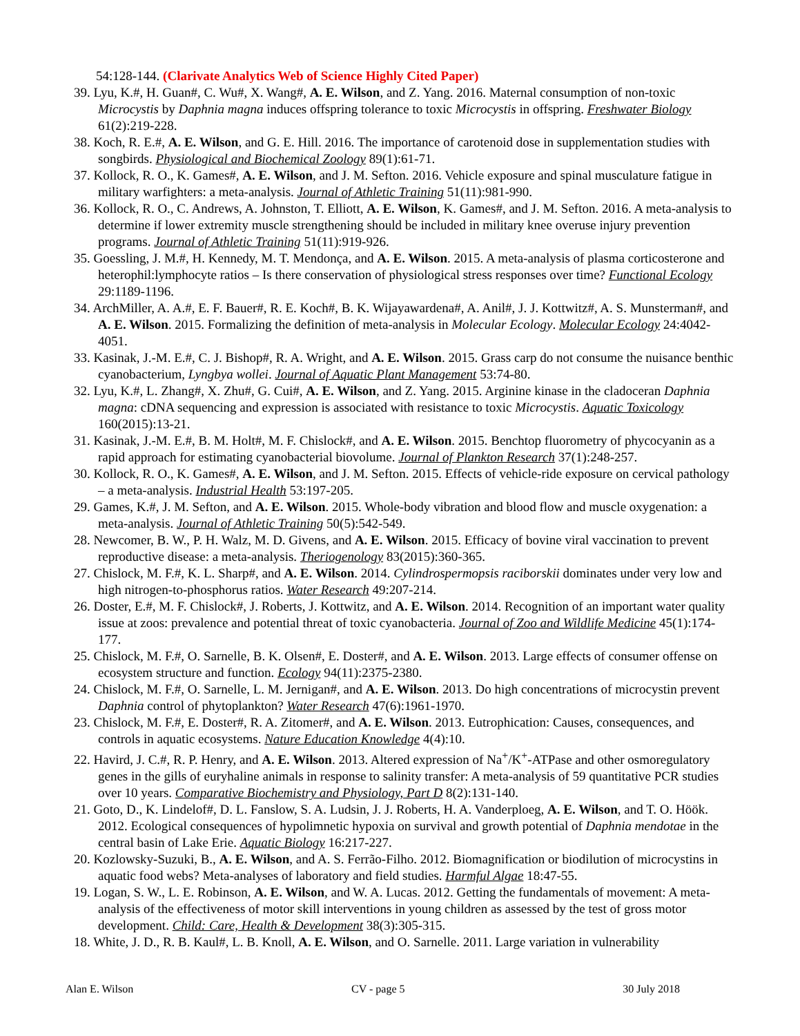54:128-144. (Clarivate Analytics Web of Science Highly Cited Paper)
39. Lyu, K.#, H. Guan#, C. Wu#, X. Wang#, A. E. Wilson, and Z. Yang. 2016. Maternal consumption of non-toxic Microcystis by Daphnia magna induces offspring tolerance to toxic Microcystis in offspring. Freshwater Biology 61(2):219-228.
38. Koch, R. E.#, A. E. Wilson, and G. E. Hill. 2016. The importance of carotenoid dose in supplementation studies with songbirds. Physiological and Biochemical Zoology 89(1):61-71.
37. Kollock, R. O., K. Games#, A. E. Wilson, and J. M. Sefton. 2016. Vehicle exposure and spinal musculature fatigue in military warfighters: a meta-analysis. Journal of Athletic Training 51(11):981-990.
36. Kollock, R. O., C. Andrews, A. Johnston, T. Elliott, A. E. Wilson, K. Games#, and J. M. Sefton. 2016. A meta-analysis to determine if lower extremity muscle strengthening should be included in military knee overuse injury prevention programs. Journal of Athletic Training 51(11):919-926.
35. Goessling, J. M.#, H. Kennedy, M. T. Mendonça, and A. E. Wilson. 2015. A meta-analysis of plasma corticosterone and heterophil:lymphocyte ratios – Is there conservation of physiological stress responses over time? Functional Ecology 29:1189-1196.
34. ArchMiller, A. A.#, E. F. Bauer#, R. E. Koch#, B. K. Wijayawardena#, A. Anil#, J. J. Kottwitz#, A. S. Munsterman#, and A. E. Wilson. 2015. Formalizing the definition of meta-analysis in Molecular Ecology. Molecular Ecology 24:4042-4051.
33. Kasinak, J.-M. E.#, C. J. Bishop#, R. A. Wright, and A. E. Wilson. 2015. Grass carp do not consume the nuisance benthic cyanobacterium, Lyngbya wollei. Journal of Aquatic Plant Management 53:74-80.
32. Lyu, K.#, L. Zhang#, X. Zhu#, G. Cui#, A. E. Wilson, and Z. Yang. 2015. Arginine kinase in the cladoceran Daphnia magna: cDNA sequencing and expression is associated with resistance to toxic Microcystis. Aquatic Toxicology 160(2015):13-21.
31. Kasinak, J.-M. E.#, B. M. Holt#, M. F. Chislock#, and A. E. Wilson. 2015. Benchtop fluorometry of phycocyanin as a rapid approach for estimating cyanobacterial biovolume. Journal of Plankton Research 37(1):248-257.
30. Kollock, R. O., K. Games#, A. E. Wilson, and J. M. Sefton. 2015. Effects of vehicle-ride exposure on cervical pathology – a meta-analysis. Industrial Health 53:197-205.
29. Games, K.#, J. M. Sefton, and A. E. Wilson. 2015. Whole-body vibration and blood flow and muscle oxygenation: a meta-analysis. Journal of Athletic Training 50(5):542-549.
28. Newcomer, B. W., P. H. Walz, M. D. Givens, and A. E. Wilson. 2015. Efficacy of bovine viral vaccination to prevent reproductive disease: a meta-analysis. Theriogenology 83(2015):360-365.
27. Chislock, M. F.#, K. L. Sharp#, and A. E. Wilson. 2014. Cylindrospermopsis raciborskii dominates under very low and high nitrogen-to-phosphorus ratios. Water Research 49:207-214.
26. Doster, E.#, M. F. Chislock#, J. Roberts, J. Kottwitz, and A. E. Wilson. 2014. Recognition of an important water quality issue at zoos: prevalence and potential threat of toxic cyanobacteria. Journal of Zoo and Wildlife Medicine 45(1):174-177.
25. Chislock, M. F.#, O. Sarnelle, B. K. Olsen#, E. Doster#, and A. E. Wilson. 2013. Large effects of consumer offense on ecosystem structure and function. Ecology 94(11):2375-2380.
24. Chislock, M. F.#, O. Sarnelle, L. M. Jernigan#, and A. E. Wilson. 2013. Do high concentrations of microcystin prevent Daphnia control of phytoplankton? Water Research 47(6):1961-1970.
23. Chislock, M. F.#, E. Doster#, R. A. Zitomer#, and A. E. Wilson. 2013. Eutrophication: Causes, consequences, and controls in aquatic ecosystems. Nature Education Knowledge 4(4):10.
22. Havird, J. C.#, R. P. Henry, and A. E. Wilson. 2013. Altered expression of Na<sup>+</sup>/K<sup>+</sup>-ATPase and other osmoregulatory genes in the gills of euryhaline animals in response to salinity transfer: A meta-analysis of 59 quantitative PCR studies over 10 years. Comparative Biochemistry and Physiology, Part D 8(2):131-140.
21. Goto, D., K. Lindelof#, D. L. Fanslow, S. A. Ludsin, J. J. Roberts, H. A. Vanderploeg, A. E. Wilson, and T. O. Höök. 2012. Ecological consequences of hypolimnetic hypoxia on survival and growth potential of Daphnia mendotae in the central basin of Lake Erie. Aquatic Biology 16:217-227.
20. Kozlowsky-Suzuki, B., A. E. Wilson, and A. S. Ferrão-Filho. 2012. Biomagnification or biodilution of microcystins in aquatic food webs? Meta-analyses of laboratory and field studies. Harmful Algae 18:47-55.
19. Logan, S. W., L. E. Robinson, A. E. Wilson, and W. A. Lucas. 2012. Getting the fundamentals of movement: A meta-analysis of the effectiveness of motor skill interventions in young children as assessed by the test of gross motor development. Child: Care, Health & Development 38(3):305-315.
18. White, J. D., R. B. Kaul#, L. B. Knoll, A. E. Wilson, and O. Sarnelle. 2011. Large variation in vulnerability
Alan E. Wilson CV - page 5 30 July 2018